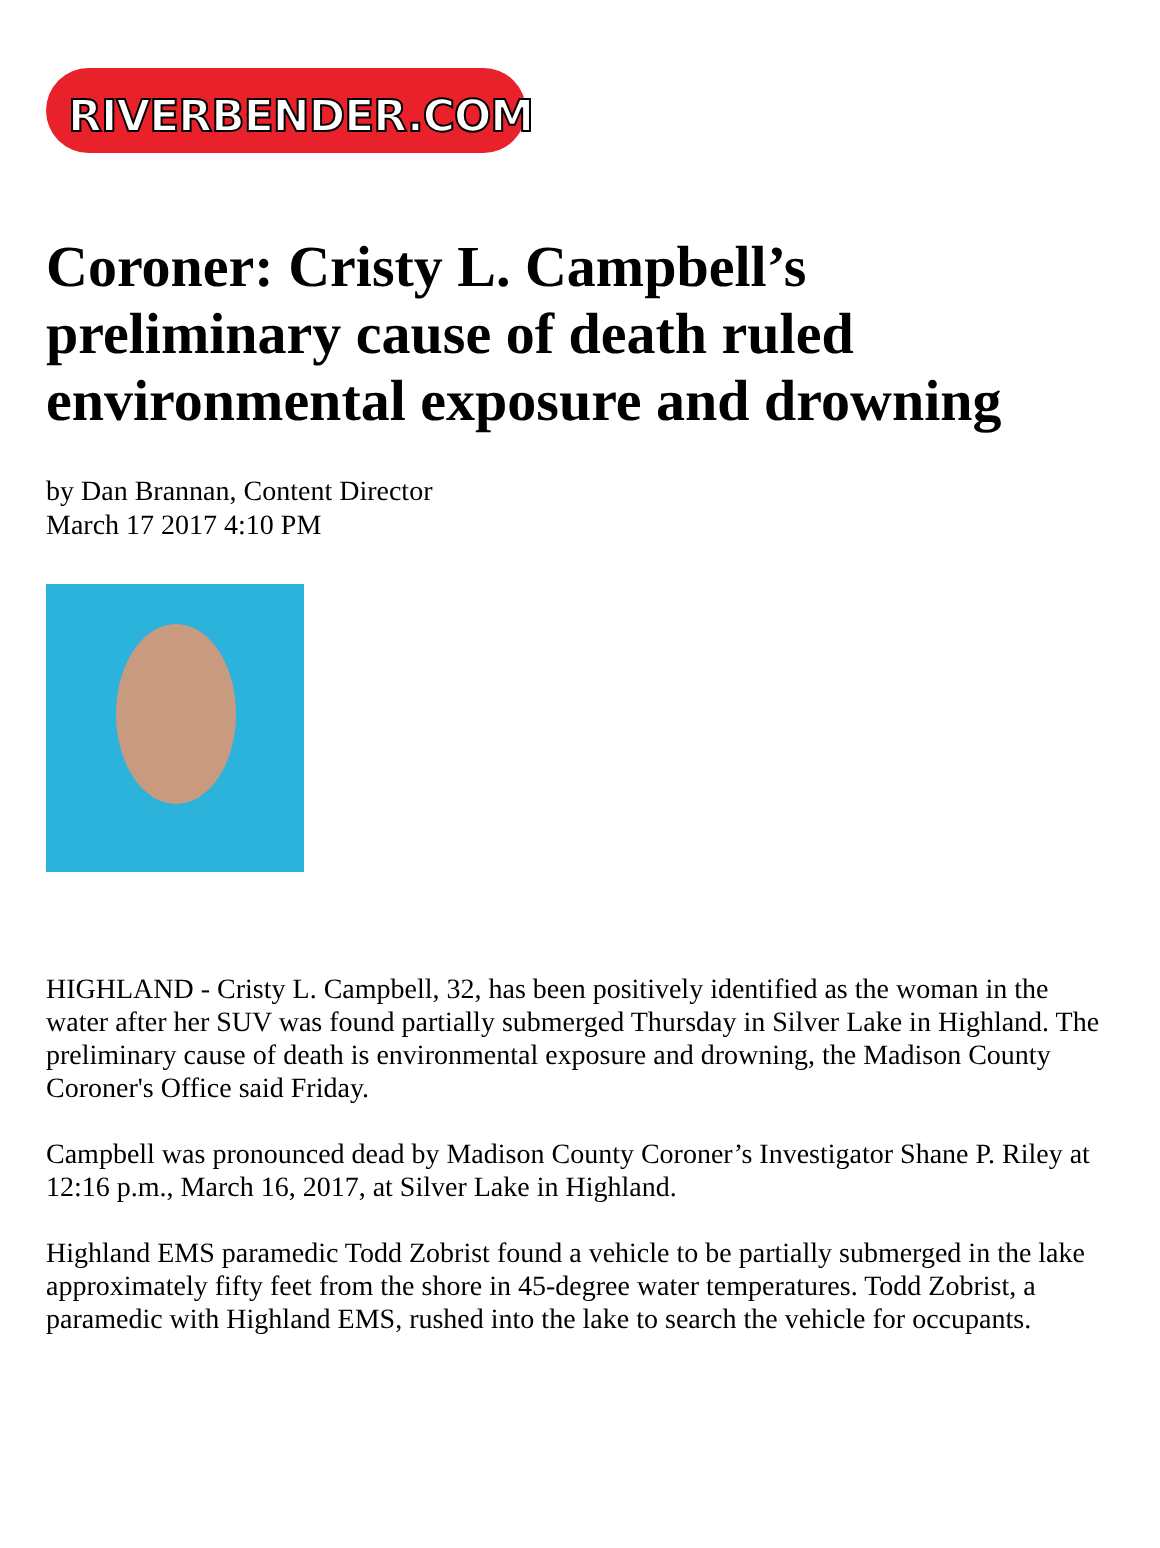RIVERBENDER.COM
Coroner: Cristy L. Campbell’s preliminary cause of death ruled environmental exposure and drowning
by Dan Brannan, Content Director
March 17 2017 4:10 PM
HIGHLAND - Cristy L. Campbell, 32, has been positively identified as the woman in the water after her SUV was found partially submerged Thursday in Silver Lake in Highland. The preliminary cause of death is environmental exposure and drowning, the Madison County Coroner's Office said Friday.
Campbell was pronounced dead by Madison County Coroner’s Investigator Shane P. Riley at 12:16 p.m., March 16, 2017, at Silver Lake in Highland.
Highland EMS paramedic Todd Zobrist found a vehicle to be partially submerged in the lake approximately fifty feet from the shore in 45-degree water temperatures. Todd Zobrist, a paramedic with Highland EMS, rushed into the lake to search the vehicle for occupants.